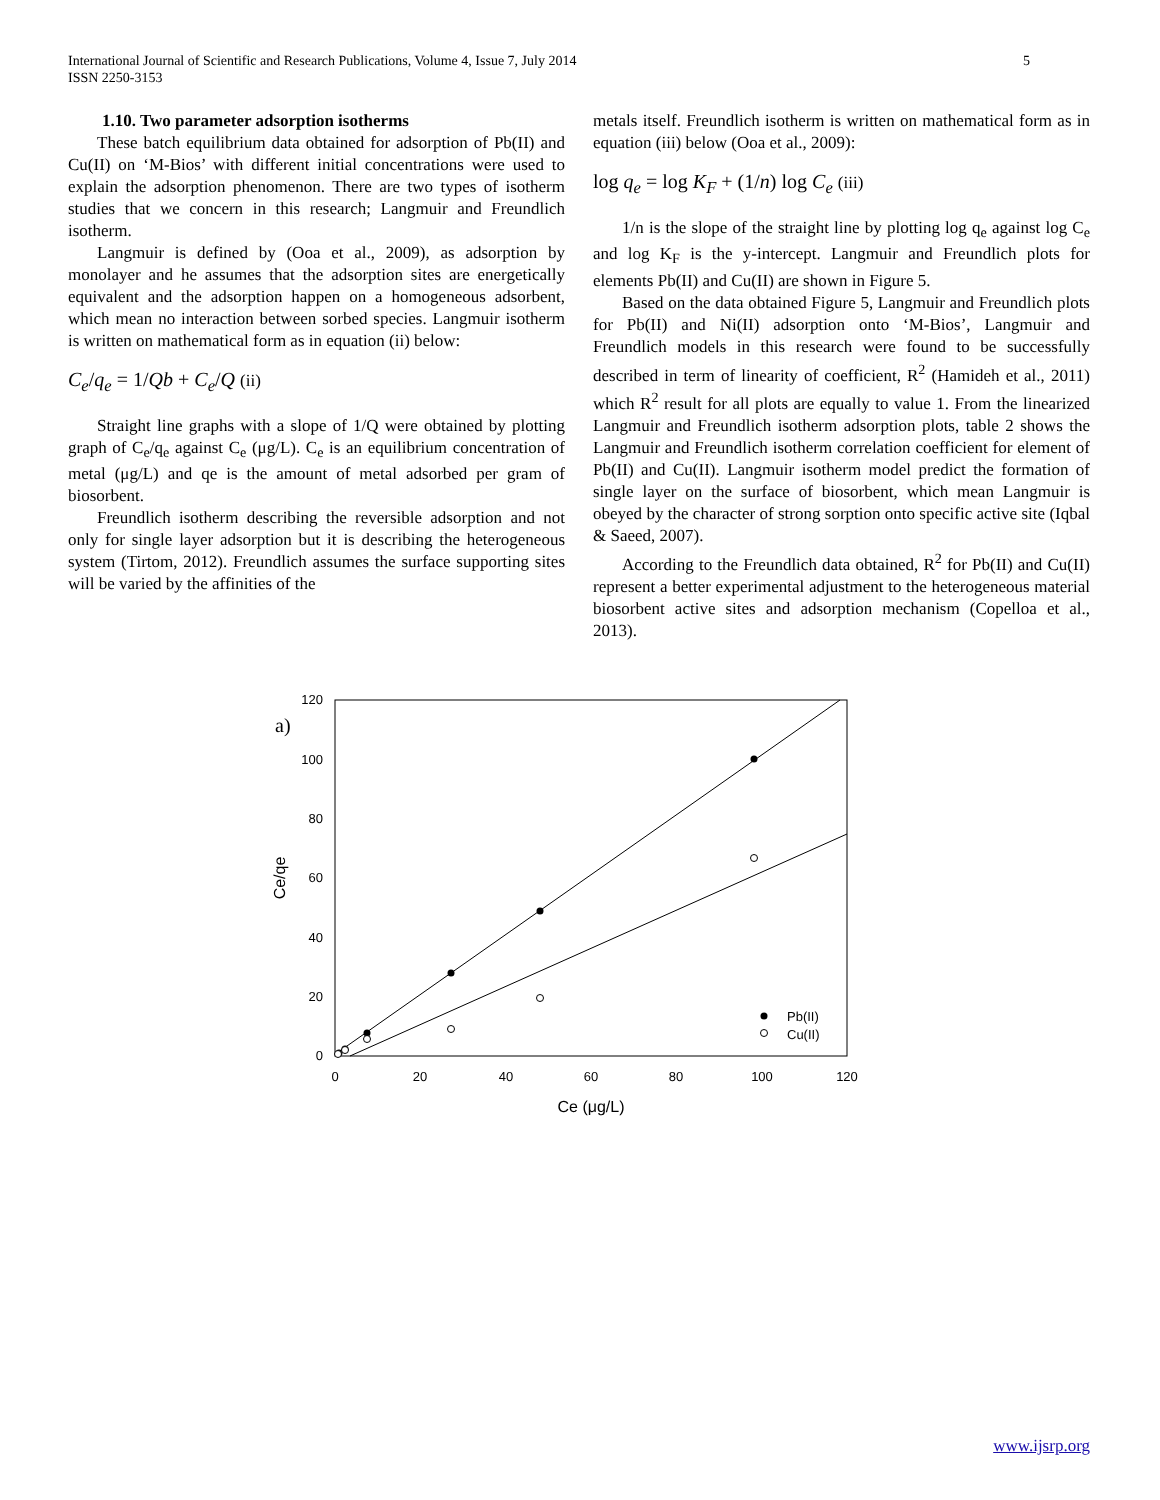International Journal of Scientific and Research Publications, Volume 4, Issue 7, July 2014
ISSN 2250-3153
5
1.10. Two parameter adsorption isotherms
These batch equilibrium data obtained for adsorption of Pb(II) and Cu(II) on ‘M-Bios’ with different initial concentrations were used to explain the adsorption phenomenon. There are two types of isotherm studies that we concern in this research; Langmuir and Freundlich isotherm.
Langmuir is defined by (Ooa et al., 2009), as adsorption by monolayer and he assumes that the adsorption sites are energetically equivalent and the adsorption happen on a homogeneous adsorbent, which mean no interaction between sorbed species. Langmuir isotherm is written on mathematical form as in equation (ii) below:
C<sub>e</sub>/q<sub>e</sub> = 1/Qb + C<sub>e</sub>/Q (ii)
Straight line graphs with a slope of 1/Q were obtained by plotting graph of C<sub>e</sub>/q<sub>e</sub> against C<sub>e</sub> (μg/L). C<sub>e</sub> is an equilibrium concentration of metal (μg/L) and qe is the amount of metal adsorbed per gram of biosorbent.
Freundlich isotherm describing the reversible adsorption and not only for single layer adsorption but it is describing the heterogeneous system (Tirtom, 2012). Freundlich assumes the surface supporting sites will be varied by the affinities of the
metals itself. Freundlich isotherm is written on mathematical form as in equation (iii) below (Ooa et al., 2009):
log q<sub>e</sub> = log K<sub>F</sub> + (1/n) log C<sub>e</sub> (iii)
1/n is the slope of the straight line by plotting log q<sub>e</sub> against log C<sub>e</sub> and log K<sub>F</sub> is the y-intercept. Langmuir and Freundlich plots for elements Pb(II) and Cu(II) are shown in Figure 5.
Based on the data obtained Figure 5, Langmuir and Freundlich plots for Pb(II) and Ni(II) adsorption onto ‘M-Bios’, Langmuir and Freundlich models in this research were found to be successfully described in term of linearity of coefficient, R<sup>2</sup> (Hamideh et al., 2011) which R<sup>2</sup> result for all plots are equally to value 1. From the linearized Langmuir and Freundlich isotherm adsorption plots, table 2 shows the Langmuir and Freundlich isotherm correlation coefficient for element of Pb(II) and Cu(II). Langmuir isotherm model predict the formation of single layer on the surface of biosorbent, which mean Langmuir is obeyed by the character of strong sorption onto specific active site (Iqbal & Saeed, 2007).
According to the Freundlich data obtained, R<sup>2</sup> for Pb(II) and Cu(II) represent a better experimental adjustment to the heterogeneous material biosorbent active sites and adsorption mechanism (Copelloa et al., 2013).
a)
120
100
80
60
40
20
0
0
20
40
60
80
100
120
Ce (μg/L)
Ce/qe
Pb(II)
Cu(II)
www.ijsrp.org